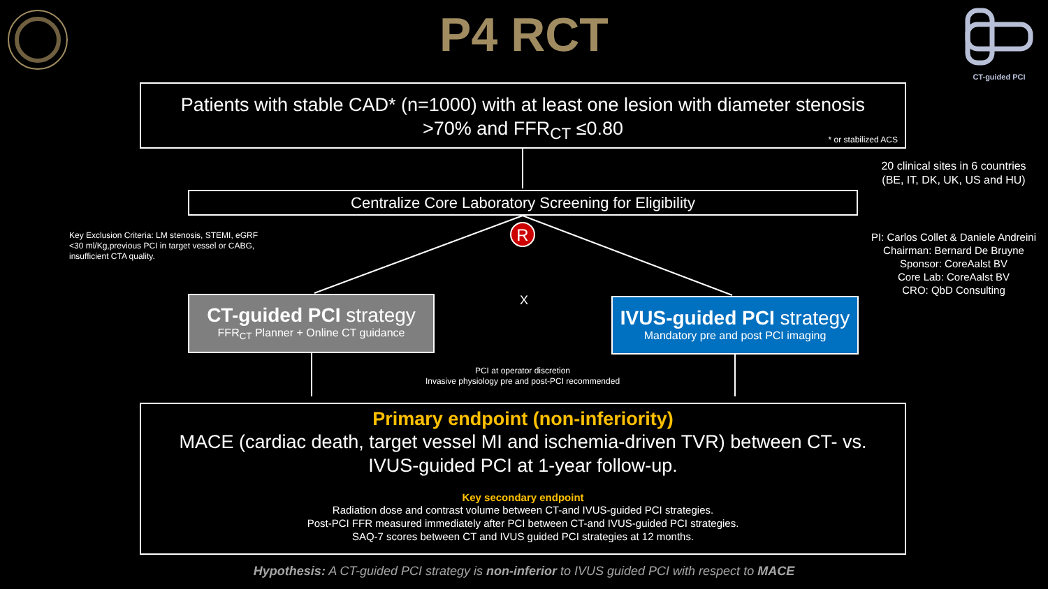R
P4 RCT
CT-guided PCI
Patients with stable CAD* (n=1000) with at least one lesion with diameter stenosis
>70% and FFR<sub>CT</sub> ≤0.80
* or stabilized ACS
20 clinical sites in 6 countries
(BE, IT, DK, UK, US and HU)
Centralize Core Laboratory Screening for Eligibility
Key Exclusion Criteria: LM stenosis, STEMI, eGRF <30 ml/Kg,previous PCI in target vessel or CABG, insufficient CTA quality.
PI: Carlos Collet & Daniele Andreini
Chairman: Bernard De Bruyne
Sponsor: CoreAalst BV
Core Lab: CoreAalst BV
CRO: QbD Consulting
CT-guided PCI strategy
FFR<sub>CT</sub> Planner + Online CT guidance
X
IVUS-guided PCI strategy
Mandatory pre and post PCI imaging
PCI at operator discretion
Invasive physiology pre and post-PCI recommended
Primary endpoint (non-inferiority)
MACE (cardiac death, target vessel MI and ischemia-driven TVR) between CT- vs.
IVUS-guided PCI at 1-year follow-up.
Key secondary endpoint
Radiation dose and contrast volume between CT-and IVUS-guided PCI strategies.
Post-PCI FFR measured immediately after PCI between CT-and IVUS-guided PCI strategies.
SAQ-7 scores between CT and IVUS guided PCI strategies at 12 months.
Hypothesis: A CT-guided PCI strategy is non-inferior to IVUS guided PCI with respect to MACE